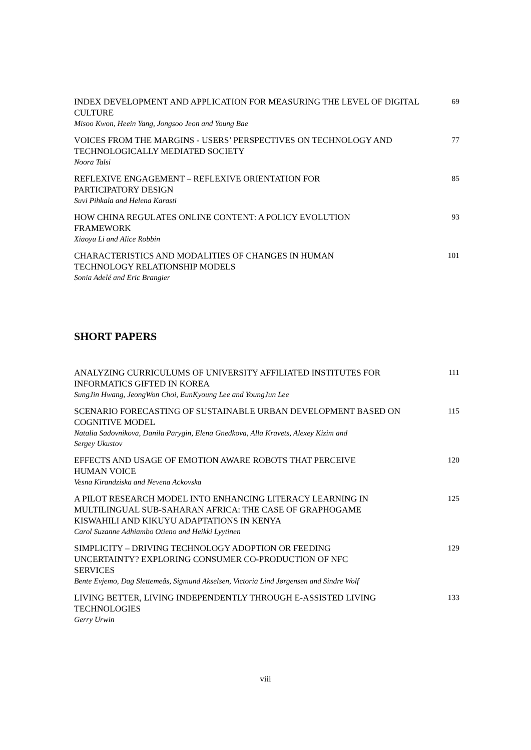INDEX DEVELOPMENT AND APPLICATION FOR MEASURING THE LEVEL OF DIGITAL CULTURE
Misoo Kwon, Heein Yang, Jongsoo Jeon and Young Bae
69
VOICES FROM THE MARGINS - USERS’ PERSPECTIVES ON TECHNOLOGY AND TECHNOLOGICALLY MEDIATED SOCIETY
Noora Talsi
77
REFLEXIVE ENGAGEMENT – REFLEXIVE ORIENTATION FOR
PARTICIPATORY DESIGN
Suvi Pihkala and Helena Karasti
85
HOW CHINA REGULATES ONLINE CONTENT: A POLICY EVOLUTION
FRAMEWORK
Xiaoyu Li and Alice Robbin
93
CHARACTERISTICS AND MODALITIES OF CHANGES IN HUMAN
TECHNOLOGY RELATIONSHIP MODELS
Sonia Adelé and Eric Brangier
101
SHORT PAPERS
ANALYZING CURRICULUMS OF UNIVERSITY AFFILIATED INSTITUTES FOR INFORMATICS GIFTED IN KOREA
SungJin Hwang, JeongWon Choi, EunKyoung Lee and YoungJun Lee
111
SCENARIO FORECASTING OF SUSTAINABLE URBAN DEVELOPMENT BASED ON COGNITIVE MODEL
Natalia Sadovnikova, Danila Parygin, Elena Gnedkova, Alla Kravets, Alexey Kizim and
Sergey Ukustov
115
EFFECTS AND USAGE OF EMOTION AWARE ROBOTS THAT PERCEIVE
HUMAN VOICE
Vesna Kirandziska and Nevena Ackovska
120
A PILOT RESEARCH MODEL INTO ENHANCING LITERACY LEARNING IN
MULTILINGUAL SUB-SAHARAN AFRICA: THE CASE OF GRAPHOGAME
KISWAHILI AND KIKUYU ADAPTATIONS IN KENYA
Carol Suzanne Adhiambo Otieno and Heikki Lyytinen
125
SIMPLICITY – DRIVING TECHNOLOGY ADOPTION OR FEEDING
UNCERTAINTY? EXPLORING CONSUMER CO-PRODUCTION OF NFC
SERVICES
Bente Evjemo, Dag Slettemeås, Sigmund Akselsen, Victoria Lind Jørgensen and Sindre Wolf
129
LIVING BETTER, LIVING INDEPENDENTLY THROUGH E-ASSISTED LIVING TECHNOLOGIES
Gerry Urwin
133
viii